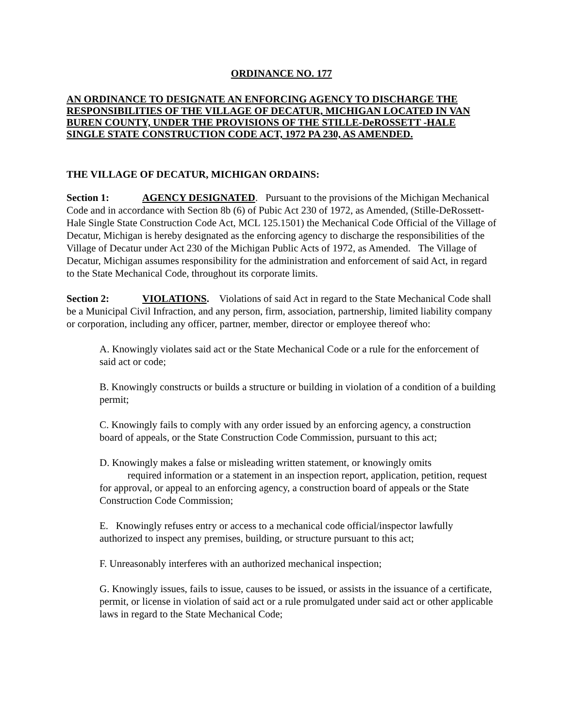ORDINANCE NO. 177
AN ORDINANCE TO DESIGNATE AN ENFORCING AGENCY TO DISCHARGE THE RESPONSIBILITIES OF THE VILLAGE OF DECATUR, MICHIGAN LOCATED IN VAN BUREN COUNTY, UNDER THE PROVISIONS OF THE STILLE-DeROSSETT -HALE SINGLE STATE CONSTRUCTION CODE ACT, 1972 PA 230, AS AMENDED.
THE VILLAGE OF DECATUR, MICHIGAN ORDAINS:
Section 1: AGENCY DESIGNATED. Pursuant to the provisions of the Michigan Mechanical Code and in accordance with Section 8b (6) of Pubic Act 230 of 1972, as Amended, (Stille-DeRossett-Hale Single State Construction Code Act, MCL 125.1501) the Mechanical Code Official of the Village of Decatur, Michigan is hereby designated as the enforcing agency to discharge the responsibilities of the Village of Decatur under Act 230 of the Michigan Public Acts of 1972, as Amended. The Village of Decatur, Michigan assumes responsibility for the administration and enforcement of said Act, in regard to the State Mechanical Code, throughout its corporate limits.
Section 2: VIOLATIONS. Violations of said Act in regard to the State Mechanical Code shall be a Municipal Civil Infraction, and any person, firm, association, partnership, limited liability company or corporation, including any officer, partner, member, director or employee thereof who:
A. Knowingly violates said act or the State Mechanical Code or a rule for the enforcement of said act or code;
B. Knowingly constructs or builds a structure or building in violation of a condition of a building permit;
C. Knowingly fails to comply with any order issued by an enforcing agency, a construction board of appeals, or the State Construction Code Commission, pursuant to this act;
D. Knowingly makes a false or misleading written statement, or knowingly omits
required information or a statement in an inspection report, application, petition, request for approval, or appeal to an enforcing agency, a construction board of appeals or the State Construction Code Commission;
E. Knowingly refuses entry or access to a mechanical code official/inspector lawfully authorized to inspect any premises, building, or structure pursuant to this act;
F. Unreasonably interferes with an authorized mechanical inspection;
G. Knowingly issues, fails to issue, causes to be issued, or assists in the issuance of a certificate, permit, or license in violation of said act or a rule promulgated under said act or other applicable laws in regard to the State Mechanical Code;